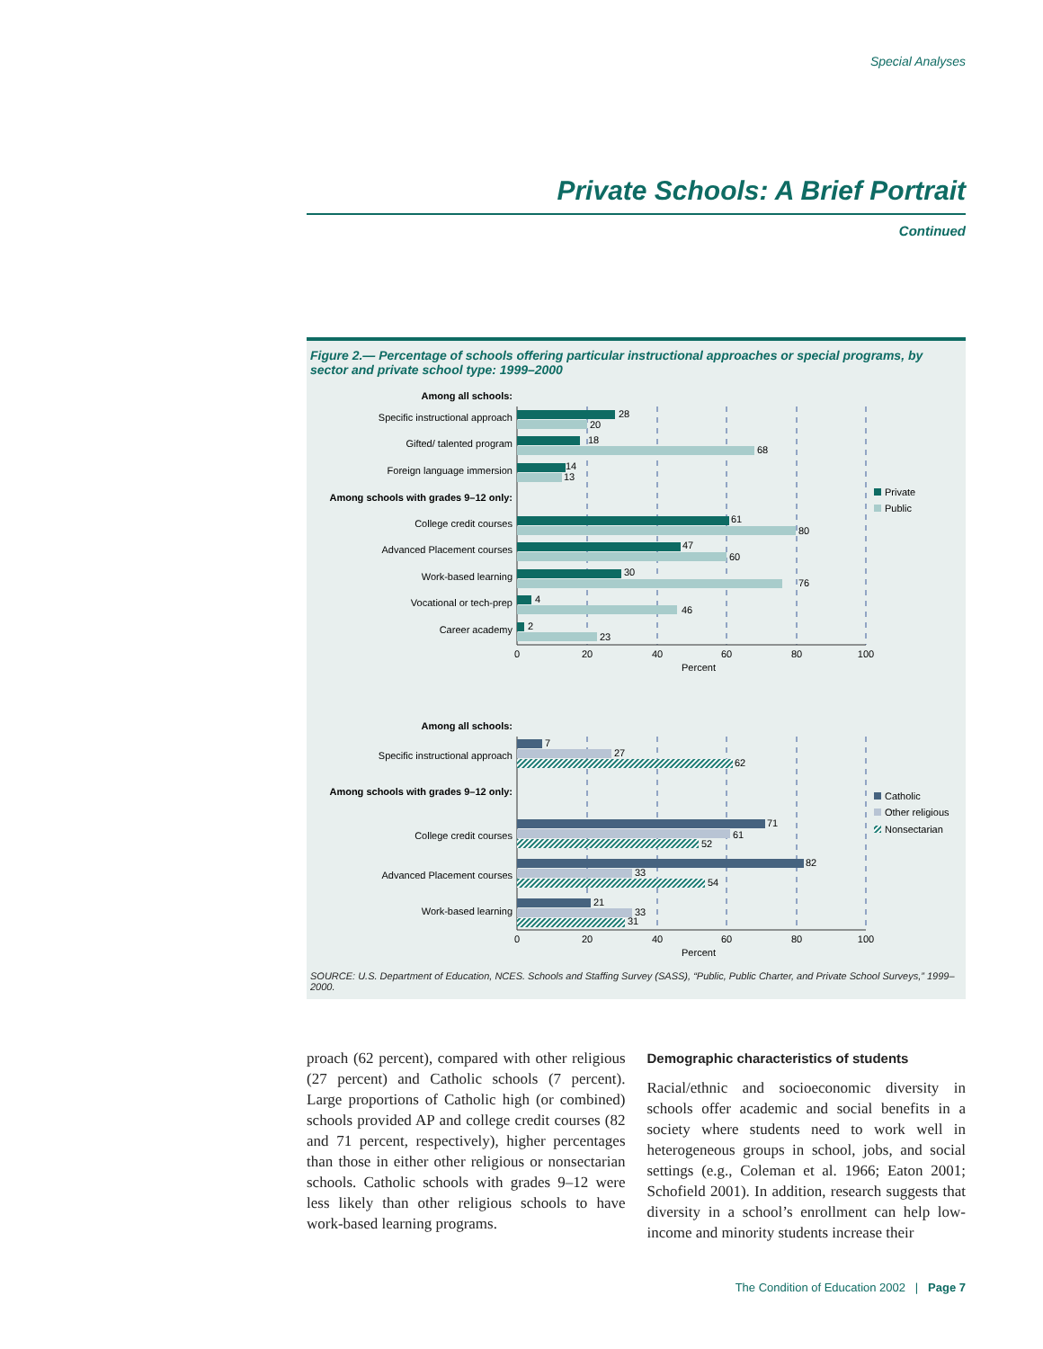Special Analyses
Private Schools: A Brief Portrait
Continued
Figure 2.— Percentage of schools offering particular instructional approaches or special programs, by sector and private school type: 1999–2000
Among all schools:
Specific instructional approach
Gifted/ talented program
Foreign language immersion
Among schools with grades 9–12 only:
College credit courses
Advanced Placement courses
Work-based learning
Vocational or tech-prep
Career academy
Among all schools:
Specific instructional approach
Among schools with grades 9–12 only:
College credit courses
Advanced Placement courses
Work-based learning
28
20
18
68
14
13
61
80
47
60
30
76
4
46
2
23
0
20
40
60
80
100
Percent
0
20
40
60
80
100
Percent
Private
Public
7
27
62
71
61
52
82
33
54
21
33
31
Catholic
Other religious
Nonsectarian
SOURCE: U.S. Department of Education, NCES. Schools and Staffing Survey (SASS), “Public, Public Charter, and Private School Surveys,” 1999–2000.
proach (62 percent), compared with other religious (27 percent) and Catholic schools (7 percent). Large proportions of Catholic high (or combined) schools provided AP and college credit courses (82 and 71 percent, respectively), higher percentages than those in either other religious or nonsectarian schools. Catholic schools with grades 9–12 were less likely than other religious schools to have work-based learning programs.
Demographic characteristics of students
Racial/ethnic and socioeconomic diversity in schools offer academic and social benefits in a society where students need to work well in heterogeneous groups in school, jobs, and social settings (e.g., Coleman et al. 1966; Eaton 2001; Schofield 2001). In addition, research suggests that diversity in a school’s enrollment can help low-income and minority students increase their
The Condition of Education 2002 | Page 7